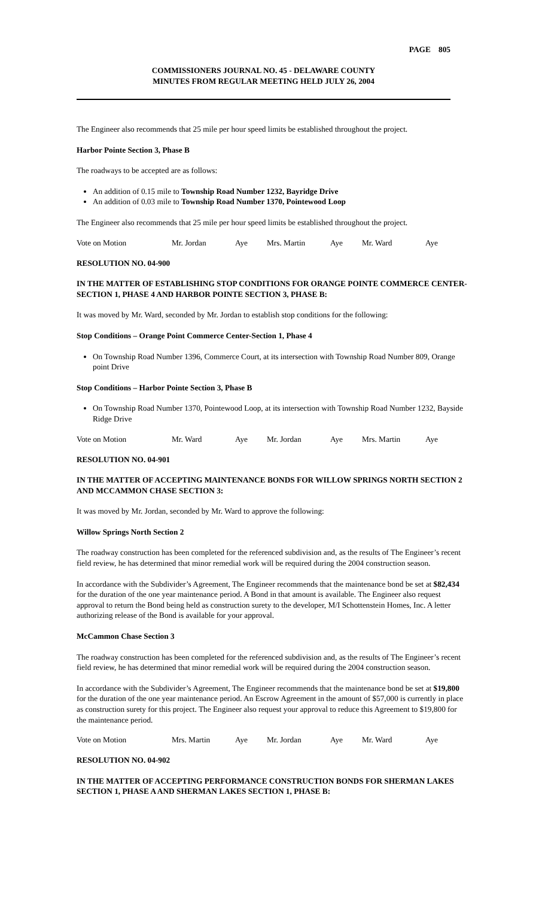PAGE 805
COMMISSIONERS JOURNAL NO. 45 - DELAWARE COUNTY
MINUTES FROM REGULAR MEETING HELD JULY 26, 2004
The Engineer also recommends that 25 mile per hour speed limits be established throughout the project.
Harbor Pointe Section 3, Phase B
The roadways to be accepted are as follows:
An addition of 0.15 mile to Township Road Number 1232, Bayridge Drive
An addition of 0.03 mile to Township Road Number 1370, Pointewood Loop
The Engineer also recommends that 25 mile per hour speed limits be established throughout the project.
Vote on Motion Mr. Jordan Aye Mrs. Martin Aye Mr. Ward Aye
RESOLUTION NO. 04-900
IN THE MATTER OF ESTABLISHING STOP CONDITIONS FOR ORANGE POINTE COMMERCE CENTER-SECTION 1, PHASE 4 AND HARBOR POINTE SECTION 3, PHASE B:
It was moved by Mr. Ward, seconded by Mr. Jordan to establish stop conditions for the following:
Stop Conditions – Orange Point Commerce Center-Section 1, Phase 4
On Township Road Number 1396, Commerce Court, at its intersection with Township Road Number 809, Orange point Drive
Stop Conditions – Harbor Pointe Section 3, Phase B
On Township Road Number 1370, Pointewood Loop, at its intersection with Township Road Number 1232, Bayside Ridge Drive
Vote on Motion Mr. Ward Aye Mr. Jordan Aye Mrs. Martin Aye
RESOLUTION NO. 04-901
IN THE MATTER OF ACCEPTING MAINTENANCE BONDS FOR WILLOW SPRINGS NORTH SECTION 2 AND MCCAMMON CHASE SECTION 3:
It was moved by Mr. Jordan, seconded by Mr. Ward to approve the following:
Willow Springs North Section 2
The roadway construction has been completed for the referenced subdivision and, as the results of The Engineer’s recent field review, he has determined that minor remedial work will be required during the 2004 construction season.
In accordance with the Subdivider’s Agreement, The Engineer recommends that the maintenance bond be set at $82,434 for the duration of the one year maintenance period. A Bond in that amount is available. The Engineer also request approval to return the Bond being held as construction surety to the developer, M/I Schottenstein Homes, Inc. A letter authorizing release of the Bond is available for your approval.
McCammon Chase Section 3
The roadway construction has been completed for the referenced subdivision and, as the results of The Engineer’s recent field review, he has determined that minor remedial work will be required during the 2004 construction season.
In accordance with the Subdivider’s Agreement, The Engineer recommends that the maintenance bond be set at $19,800 for the duration of the one year maintenance period. An Escrow Agreement in the amount of $57,000 is currently in place as construction surety for this project. The Engineer also request your approval to reduce this Agreement to $19,800 for the maintenance period.
Vote on Motion Mrs. Martin Aye Mr. Jordan Aye Mr. Ward Aye
RESOLUTION NO. 04-902
IN THE MATTER OF ACCEPTING PERFORMANCE CONSTRUCTION BONDS FOR SHERMAN LAKES SECTION 1, PHASE A AND SHERMAN LAKES SECTION 1, PHASE B: